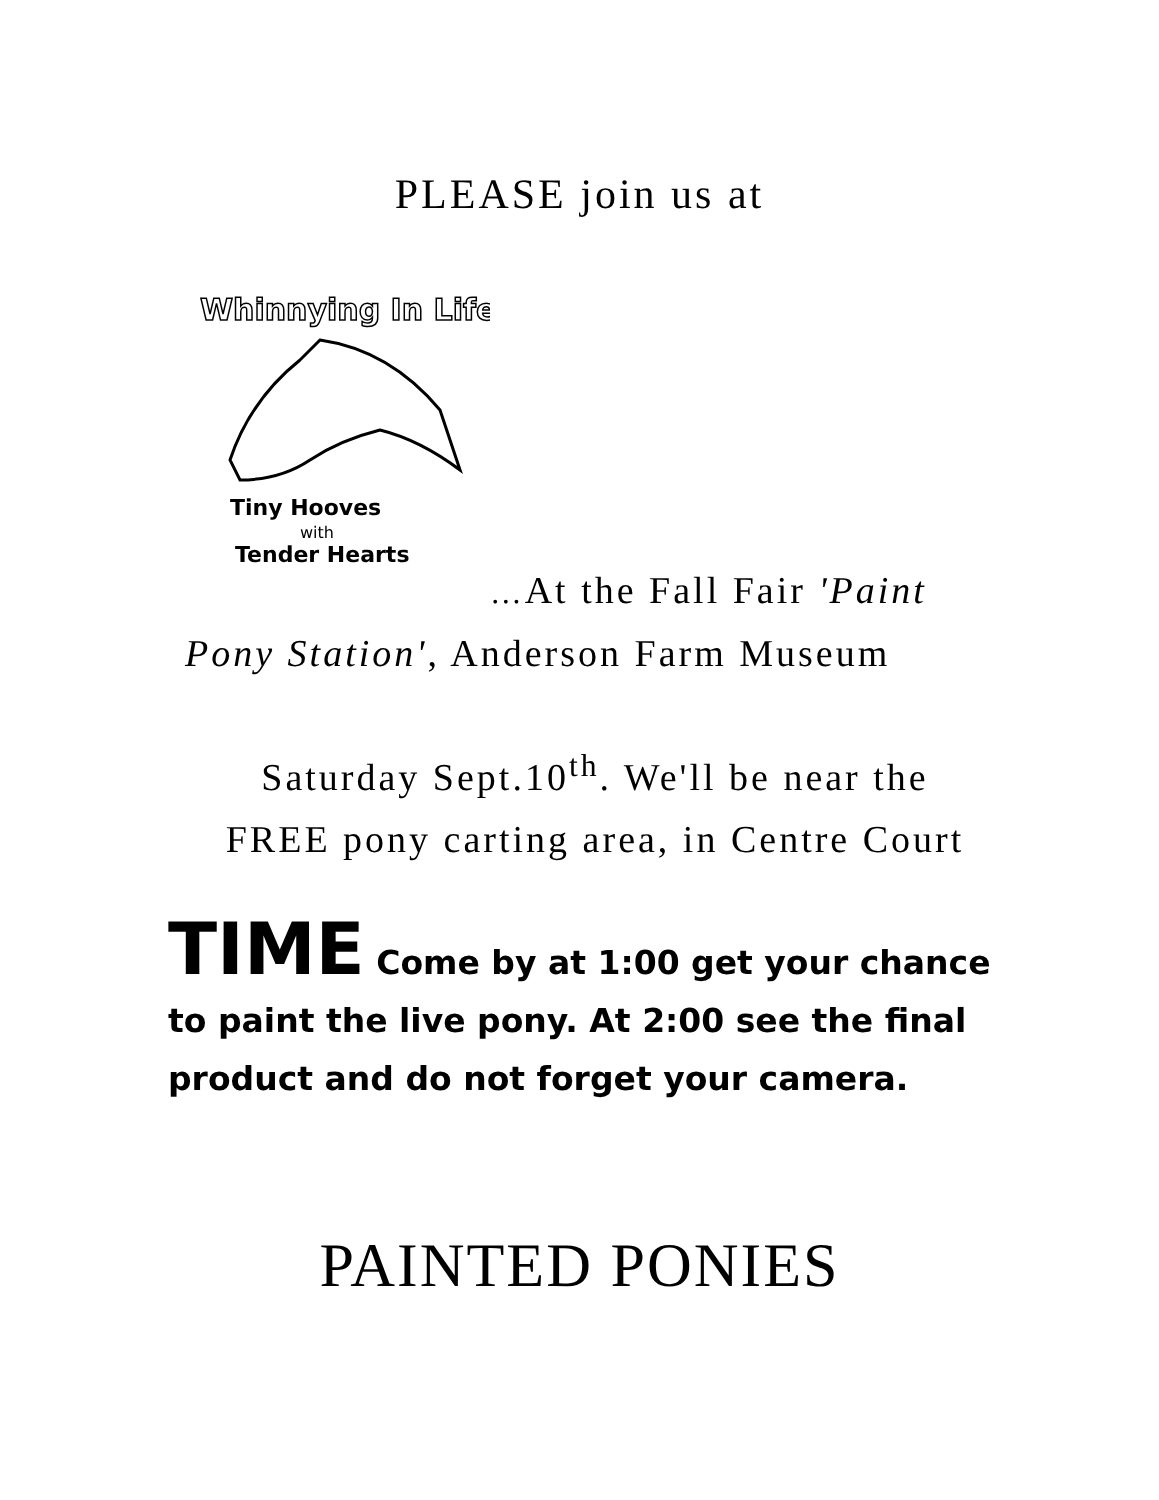PLEASE join us at
Whinnying In Life
Tiny Hooves
with
Tender Hearts
…At the Fall Fair 'Paint
Pony Station', Anderson Farm Museum
Saturday Sept.10<sup>th</sup>. We'll be near the
FREE pony carting area, in Centre Court
TIME Come by at 1:00 get your chance to paint the live pony. At 2:00 see the final product and do not forget your camera.
PAINTED PONIES